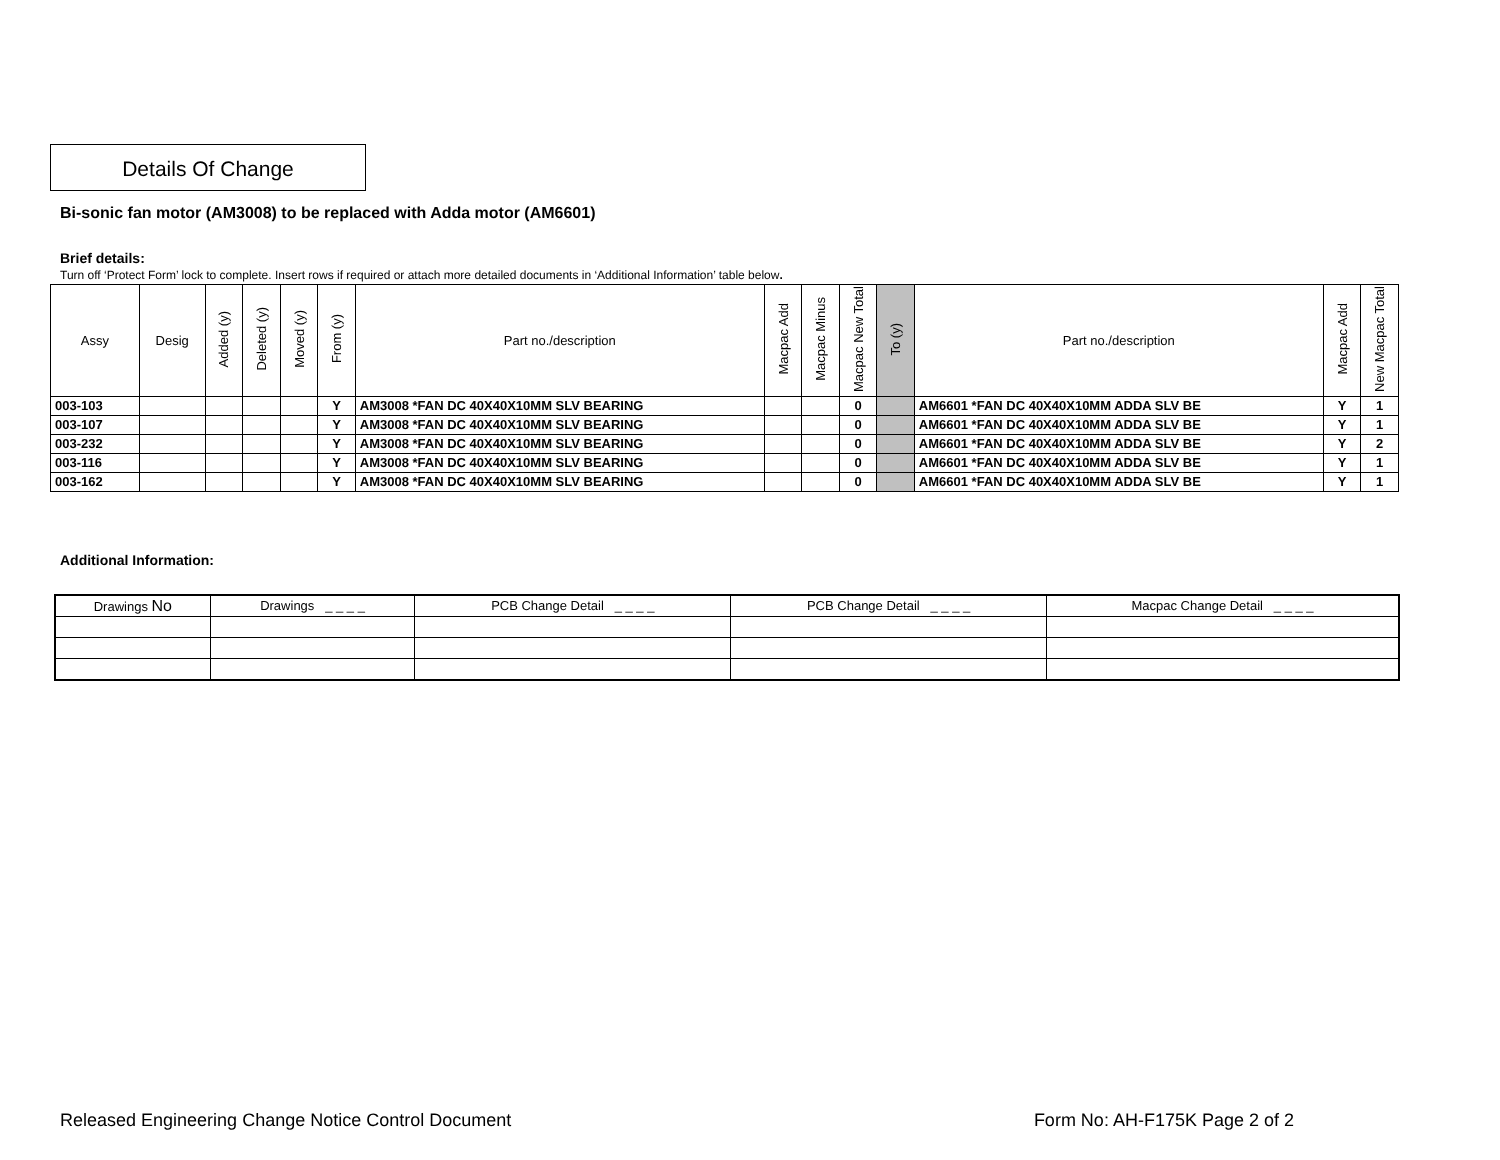Details Of Change
Bi-sonic fan motor (AM3008) to be replaced with Adda motor (AM6601)
Brief details:
Turn off ‘Protect Form’ lock to complete. Insert rows if required or attach more detailed documents in ‘Additional Information’ table below.
| Assy | Desig | Added (y) | Deleted (y) | Moved (y) | From (y) | Part no./description | Macpac Add | Macpac Minus | Macpac New Total | To (y) | Part no./description | Macpac Add | New Macpac Total |
| --- | --- | --- | --- | --- | --- | --- | --- | --- | --- | --- | --- | --- | --- |
| 003-103 | | | | | Y | AM3008 *FAN DC 40X40X10MM SLV BEARING | | | 0 | | AM6601 *FAN DC 40X40X10MM ADDA SLV BE | Y | 1 |
| 003-107 | | | | | Y | AM3008 *FAN DC 40X40X10MM SLV BEARING | | | 0 | | AM6601 *FAN DC 40X40X10MM ADDA SLV BE | Y | 1 |
| 003-232 | | | | | Y | AM3008 *FAN DC 40X40X10MM SLV BEARING | | | 0 | | AM6601 *FAN DC 40X40X10MM ADDA SLV BE | Y | 2 |
| 003-116 | | | | | Y | AM3008 *FAN DC 40X40X10MM SLV BEARING | | | 0 | | AM6601 *FAN DC 40X40X10MM ADDA SLV BE | Y | 1 |
| 003-162 | | | | | Y | AM3008 *FAN DC 40X40X10MM SLV BEARING | | | 0 | | AM6601 *FAN DC 40X40X10MM ADDA SLV BE | Y | 1 |
Additional Information:
| Drawings No | Drawings _ _ _ _ | PCB Change Detail _ _ _ _ | PCB Change Detail _ _ _ _ | Macpac Change Detail _ _ _ _ |
Released Engineering Change Notice Control Document Form No: AH-F175K Page 2 of 2